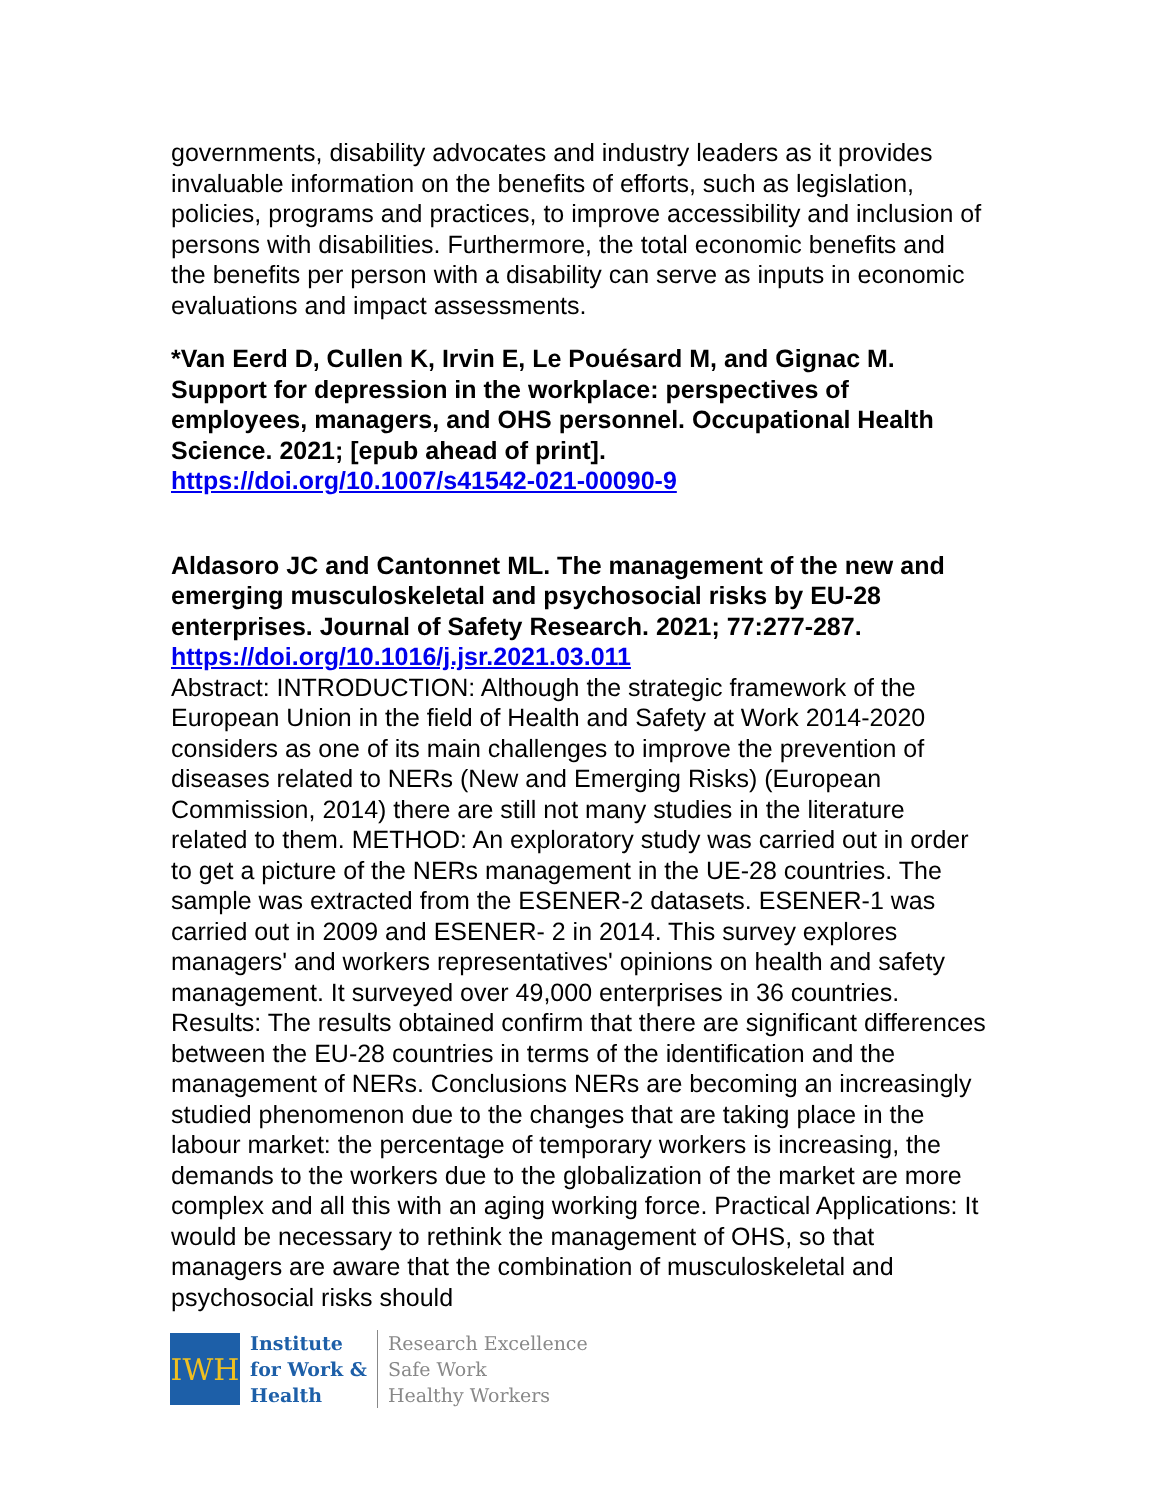governments, disability advocates and industry leaders as it provides invaluable information on the benefits of efforts, such as legislation, policies, programs and practices, to improve accessibility and inclusion of persons with disabilities. Furthermore, the total economic benefits and the benefits per person with a disability can serve as inputs in economic evaluations and impact assessments.
*Van Eerd D, Cullen K, Irvin E, Le Pouésard M, and Gignac M. Support for depression in the workplace: perspectives of employees, managers, and OHS personnel. Occupational Health Science. 2021; [epub ahead of print].
https://doi.org/10.1007/s41542-021-00090-9
Aldasoro JC and Cantonnet ML. The management of the new and emerging musculoskeletal and psychosocial risks by EU-28 enterprises. Journal of Safety Research. 2021; 77:277-287.
https://doi.org/10.1016/j.jsr.2021.03.011
Abstract: INTRODUCTION: Although the strategic framework of the European Union in the field of Health and Safety at Work 2014-2020 considers as one of its main challenges to improve the prevention of diseases related to NERs (New and Emerging Risks) (European Commission, 2014) there are still not many studies in the literature related to them. METHOD: An exploratory study was carried out in order to get a picture of the NERs management in the UE-28 countries. The sample was extracted from the ESENER-2 datasets. ESENER-1 was carried out in 2009 and ESENER- 2 in 2014. This survey explores managers' and workers representatives' opinions on health and safety management. It surveyed over 49,000 enterprises in 36 countries. Results: The results obtained confirm that there are significant differences between the EU-28 countries in terms of the identification and the management of NERs. Conclusions NERs are becoming an increasingly studied phenomenon due to the changes that are taking place in the labour market: the percentage of temporary workers is increasing, the demands to the workers due to the globalization of the market are more complex and all this with an aging working force. Practical Applications: It would be necessary to rethink the management of OHS, so that managers are aware that the combination of musculoskeletal and psychosocial risks should
IWH
Institute
for Work &
Health
Research Excellence
Safe Work
Healthy Workers